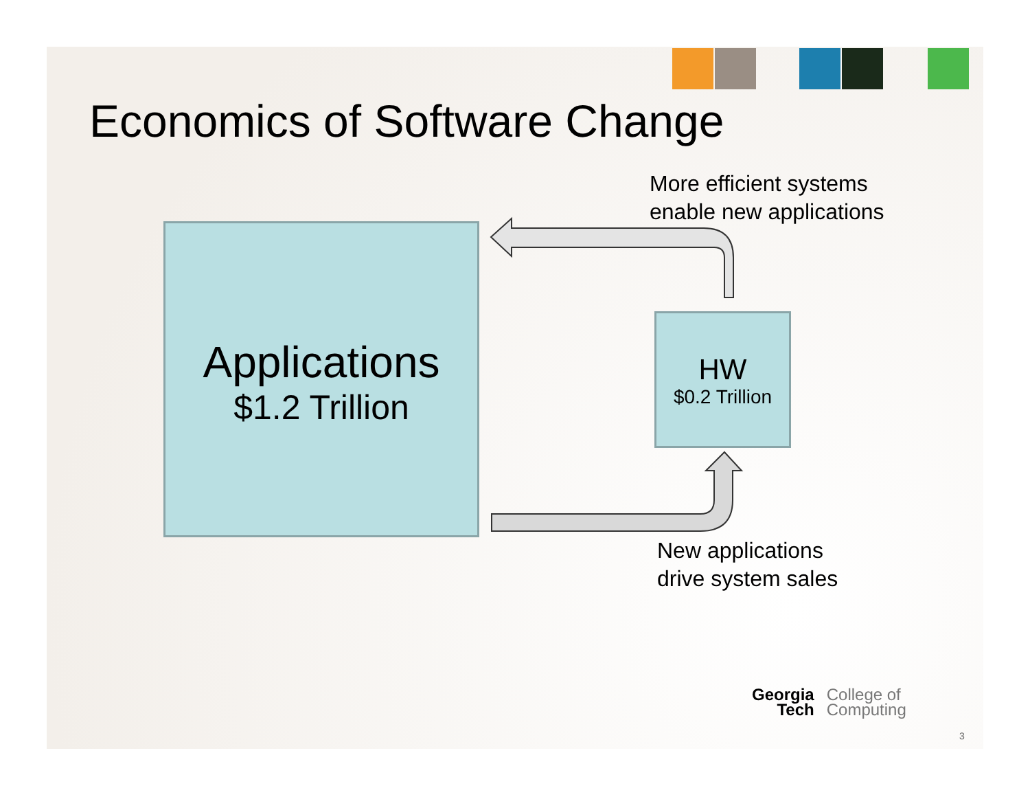Economics of Software Change
More efficient systems
enable new applications
Applications
$1.2 Trillion
HW
$0.2 Trillion
New applications
drive system sales
Georgia
Tech
College of
Computing
3